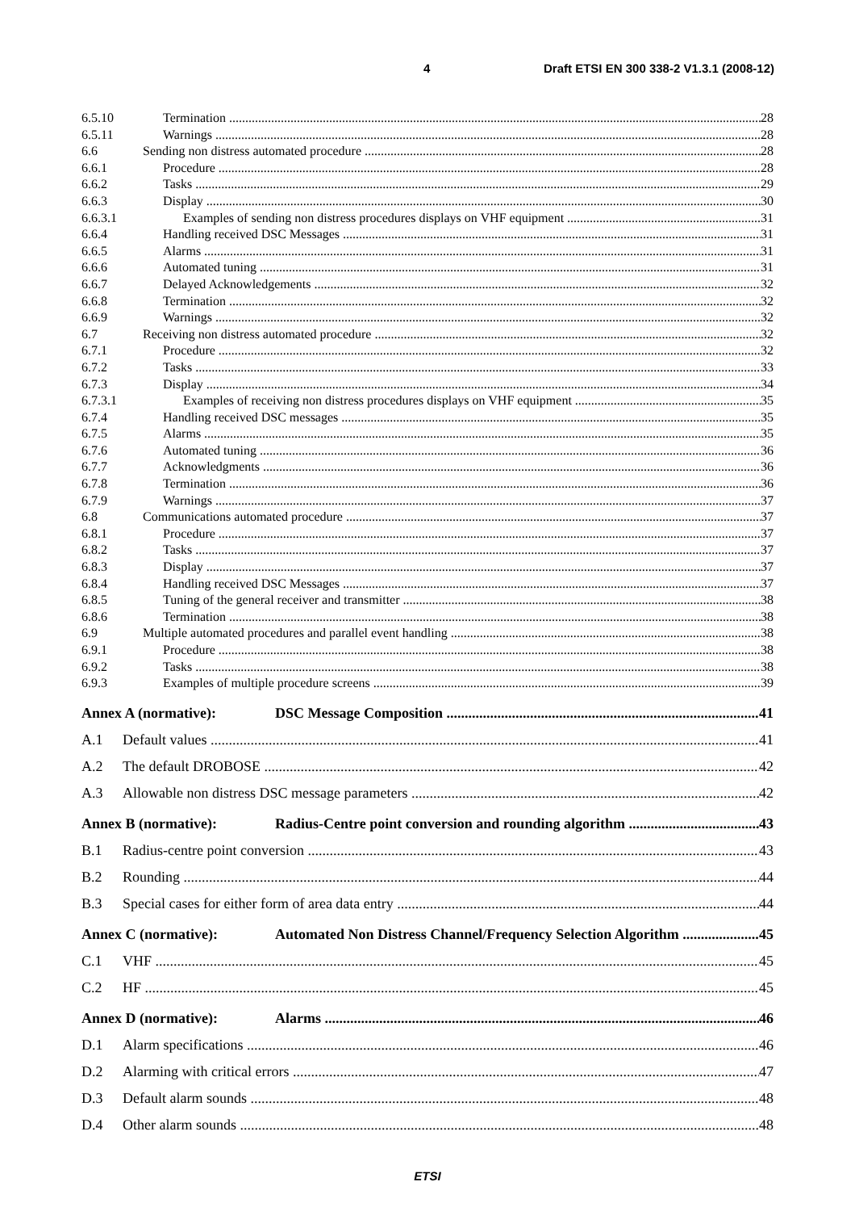4 Draft ETSI EN 300 338-2 V1.3.1 (2008-12)
6.5.10 Termination 28
6.5.11 Warnings 28
6.6 Sending non distress automated procedure 28
6.6.1 Procedure 28
6.6.2 Tasks 29
6.6.3 Display 30
6.6.3.1 Examples of sending non distress procedures displays on VHF equipment 31
6.6.4 Handling received DSC Messages 31
6.6.5 Alarms 31
6.6.6 Automated tuning 31
6.6.7 Delayed Acknowledgements 32
6.6.8 Termination 32
6.6.9 Warnings 32
6.7 Receiving non distress automated procedure 32
6.7.1 Procedure 32
6.7.2 Tasks 33
6.7.3 Display 34
6.7.3.1 Examples of receiving non distress procedures displays on VHF equipment 35
6.7.4 Handling received DSC messages 35
6.7.5 Alarms 35
6.7.6 Automated tuning 36
6.7.7 Acknowledgments 36
6.7.8 Termination 36
6.7.9 Warnings 37
6.8 Communications automated procedure 37
6.8.1 Procedure 37
6.8.2 Tasks 37
6.8.3 Display 37
6.8.4 Handling received DSC Messages 37
6.8.5 Tuning of the general receiver and transmitter 38
6.8.6 Termination 38
6.9 Multiple automated procedures and parallel event handling 38
6.9.1 Procedure 38
6.9.2 Tasks 38
6.9.3 Examples of multiple procedure screens 39
Annex A (normative): DSC Message Composition 41
A.1 Default values 41
A.2 The default DROBOSE 42
A.3 Allowable non distress DSC message parameters 42
Annex B (normative): Radius-Centre point conversion and rounding algorithm 43
B.1 Radius-centre point conversion 43
B.2 Rounding 44
B.3 Special cases for either form of area data entry 44
Annex C (normative): Automated Non Distress Channel/Frequency Selection Algorithm 45
C.1 VHF 45
C.2 HF 45
Annex D (normative): Alarms 46
D.1 Alarm specifications 46
D.2 Alarming with critical errors 47
D.3 Default alarm sounds 48
D.4 Other alarm sounds 48
ETSI